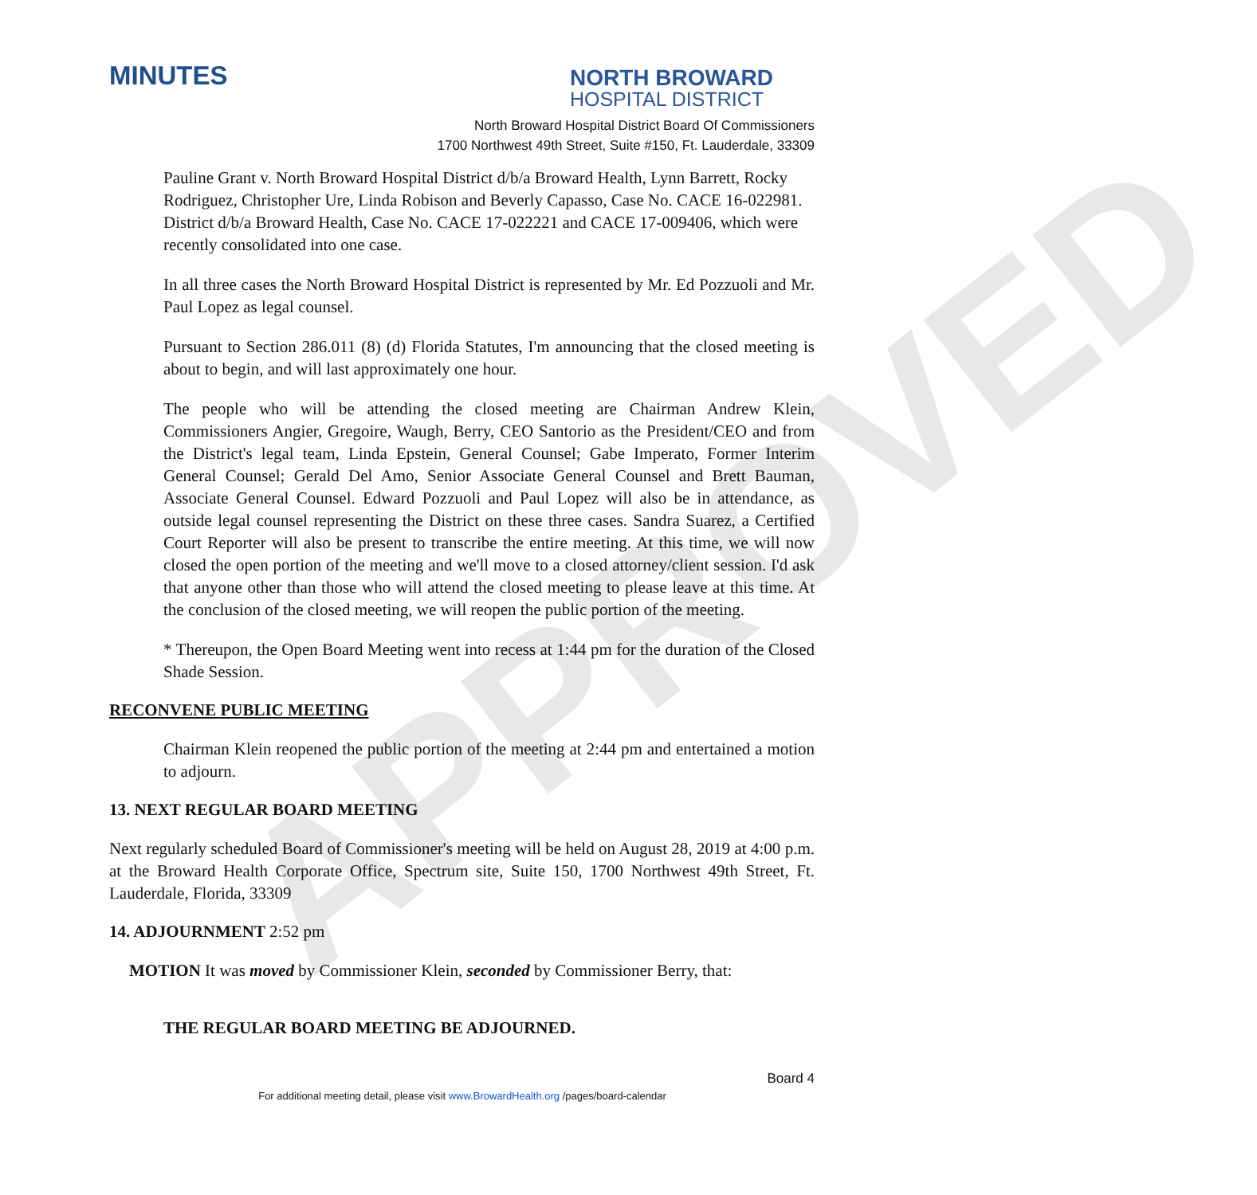APPROVED
MINUTES
NORTH BROWARD
HOSPITAL DISTRICT
North Broward Hospital District Board Of Commissioners
1700 Northwest 49th Street, Suite #150, Ft. Lauderdale, 33309
Pauline Grant v. North Broward Hospital District d/b/a Broward Health, Lynn Barrett, Rocky Rodriguez, Christopher Ure, Linda Robison and Beverly Capasso, Case No. CACE 16-022981. District d/b/a Broward Health, Case No. CACE 17-022221 and CACE 17-009406, which were recently consolidated into one case.
In all three cases the North Broward Hospital District is represented by Mr. Ed Pozzuoli and Mr. Paul Lopez as legal counsel.
Pursuant to Section 286.011 (8) (d) Florida Statutes, I'm announcing that the closed meeting is about to begin, and will last approximately one hour.
The people who will be attending the closed meeting are Chairman Andrew Klein, Commissioners Angier, Gregoire, Waugh, Berry, CEO Santorio as the President/CEO and from the District's legal team, Linda Epstein, General Counsel; Gabe Imperato, Former Interim General Counsel; Gerald Del Amo, Senior Associate General Counsel and Brett Bauman, Associate General Counsel. Edward Pozzuoli and Paul Lopez will also be in attendance, as outside legal counsel representing the District on these three cases. Sandra Suarez, a Certified Court Reporter will also be present to transcribe the entire meeting. At this time, we will now closed the open portion of the meeting and we'll move to a closed attorney/client session. I'd ask that anyone other than those who will attend the closed meeting to please leave at this time. At the conclusion of the closed meeting, we will reopen the public portion of the meeting.
* Thereupon, the Open Board Meeting went into recess at 1:44 pm for the duration of the Closed Shade Session.
RECONVENE PUBLIC MEETING
Chairman Klein reopened the public portion of the meeting at 2:44 pm and entertained a motion to adjourn.
13. NEXT REGULAR BOARD MEETING
Next regularly scheduled Board of Commissioner's meeting will be held on August 28, 2019 at 4:00 p.m. at the Broward Health Corporate Office, Spectrum site, Suite 150, 1700 Northwest 49th Street, Ft. Lauderdale, Florida, 33309
14. ADJOURNMENT 2:52 pm
MOTION It was moved by Commissioner Klein, seconded by Commissioner Berry, that:
THE REGULAR BOARD MEETING BE ADJOURNED.
Board 4
For additional meeting detail, please visit www.BrowardHealth.org /pages/board-calendar